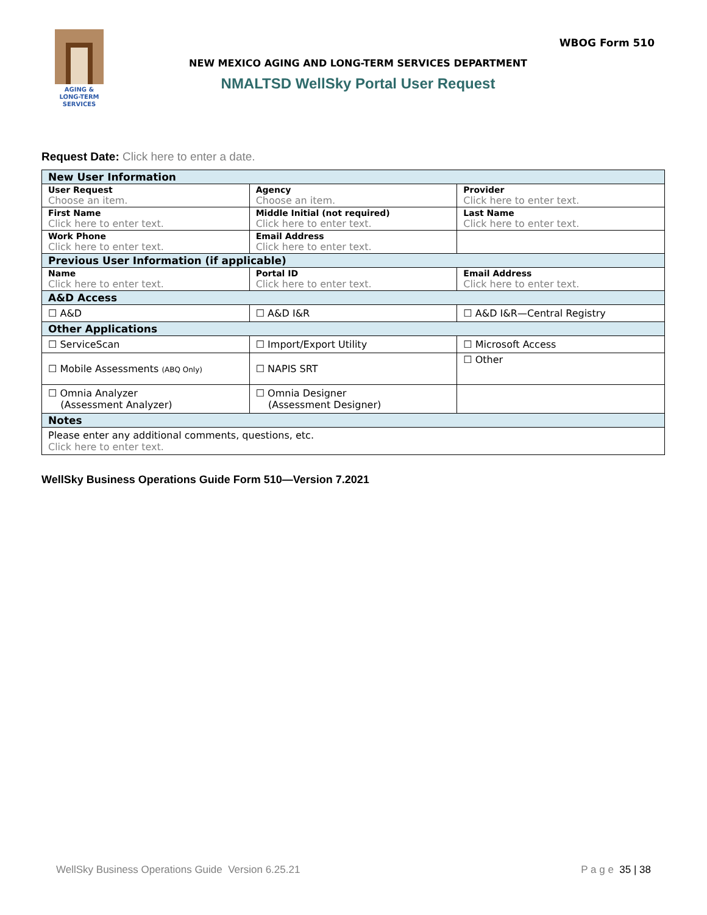AGING &
LONG-TERM
SERVICES
WBOG Form 510
NEW MEXICO AGING AND LONG-TERM SERVICES DEPARTMENT
NMALTSD WellSky Portal User Request
Request Date: Click here to enter a date.
| New User Information | | |
| --- | --- | --- |
| User Request Choose an item. | Agency Choose an item. | Provider Click here to enter text. |
| First Name Click here to enter text. | Middle Initial (not required) Click here to enter text. | Last Name Click here to enter text. |
| Work Phone Click here to enter text. | Email Address Click here to enter text. | |
| Previous User Information (if applicable) | | |
| Name Click here to enter text. | Portal ID Click here to enter text. | Email Address Click here to enter text. |
| A&D Access | | |
| ☐ A&D | ☐ A&D I&R | ☐ A&D I&R—Central Registry |
| Other Applications | | |
| ☐ ServiceScan | ☐ Import/Export Utility | ☐ Microsoft Access |
| ☐ Mobile Assessments (ABQ Only) | ☐ NAPIS SRT | ☐ Other |
| ☐ Omnia Analyzer (Assessment Analyzer) | ☐ Omnia Designer (Assessment Designer) | |
| Notes | | |
| Please enter any additional comments, questions, etc. Click here to enter text. | | |
WellSky Business Operations Guide Form 510—Version 7.2021
WellSky Business Operations Guide Version 6.25.21 P a g e 35 | 38